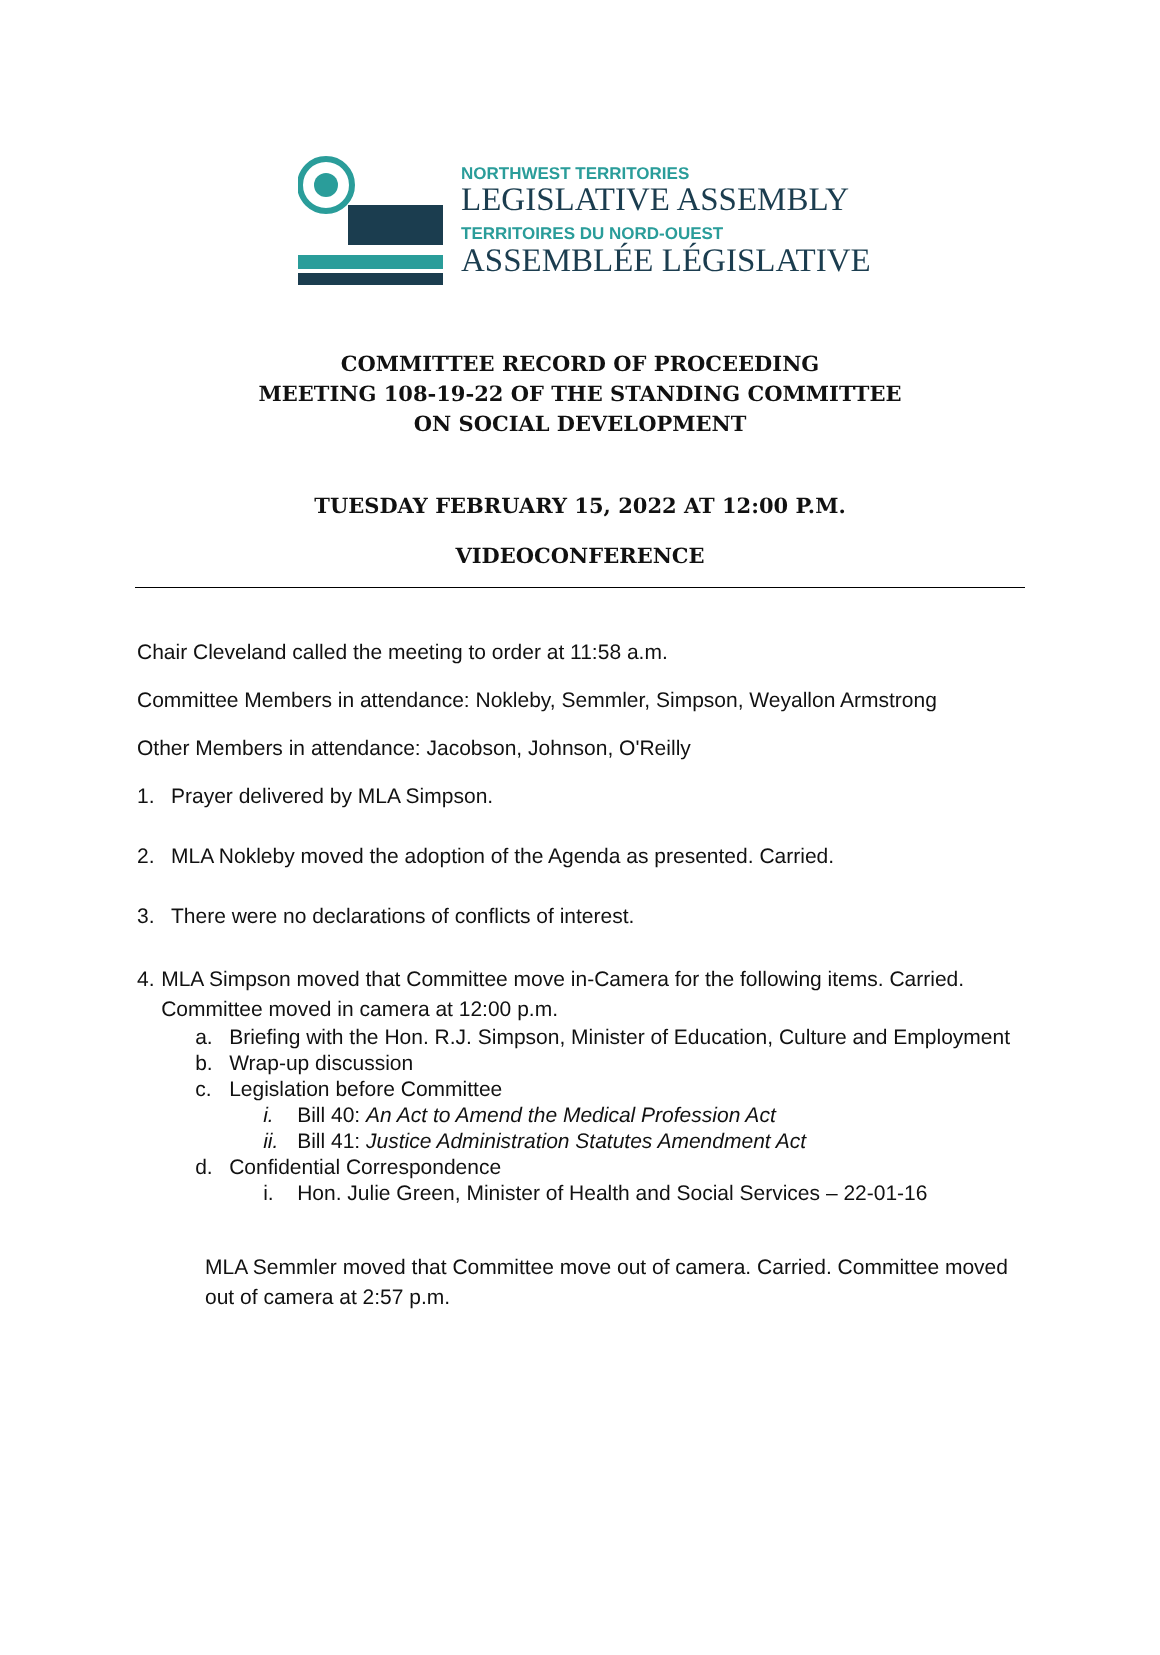NORTHWEST TERRITORIES
LEGISLATIVE ASSEMBLY
TERRITOIRES DU NORD-OUEST
ASSEMBLÉE LÉGISLATIVE
COMMITTEE RECORD OF PROCEEDING
MEETING 108-19-22 OF THE STANDING COMMITTEE
ON SOCIAL DEVELOPMENT
TUESDAY FEBRUARY 15, 2022 AT 12:00 P.M.
VIDEOCONFERENCE
Chair Cleveland called the meeting to order at 11:58 a.m.
Committee Members in attendance: Nokleby, Semmler, Simpson, Weyallon Armstrong
Other Members in attendance: Jacobson, Johnson, O'Reilly
1. Prayer delivered by MLA Simpson.
2. MLA Nokleby moved the adoption of the Agenda as presented. Carried.
3. There were no declarations of conflicts of interest.
4. MLA Simpson moved that Committee move in-Camera for the following items. Carried. Committee moved in camera at 12:00 p.m.
a. Briefing with the Hon. R.J. Simpson, Minister of Education, Culture and Employment
b. Wrap-up discussion
c. Legislation before Committee
i. Bill 40: An Act to Amend the Medical Profession Act
ii. Bill 41: Justice Administration Statutes Amendment Act
d. Confidential Correspondence
i. Hon. Julie Green, Minister of Health and Social Services – 22-01-16
MLA Semmler moved that Committee move out of camera. Carried. Committee moved out of camera at 2:57 p.m.